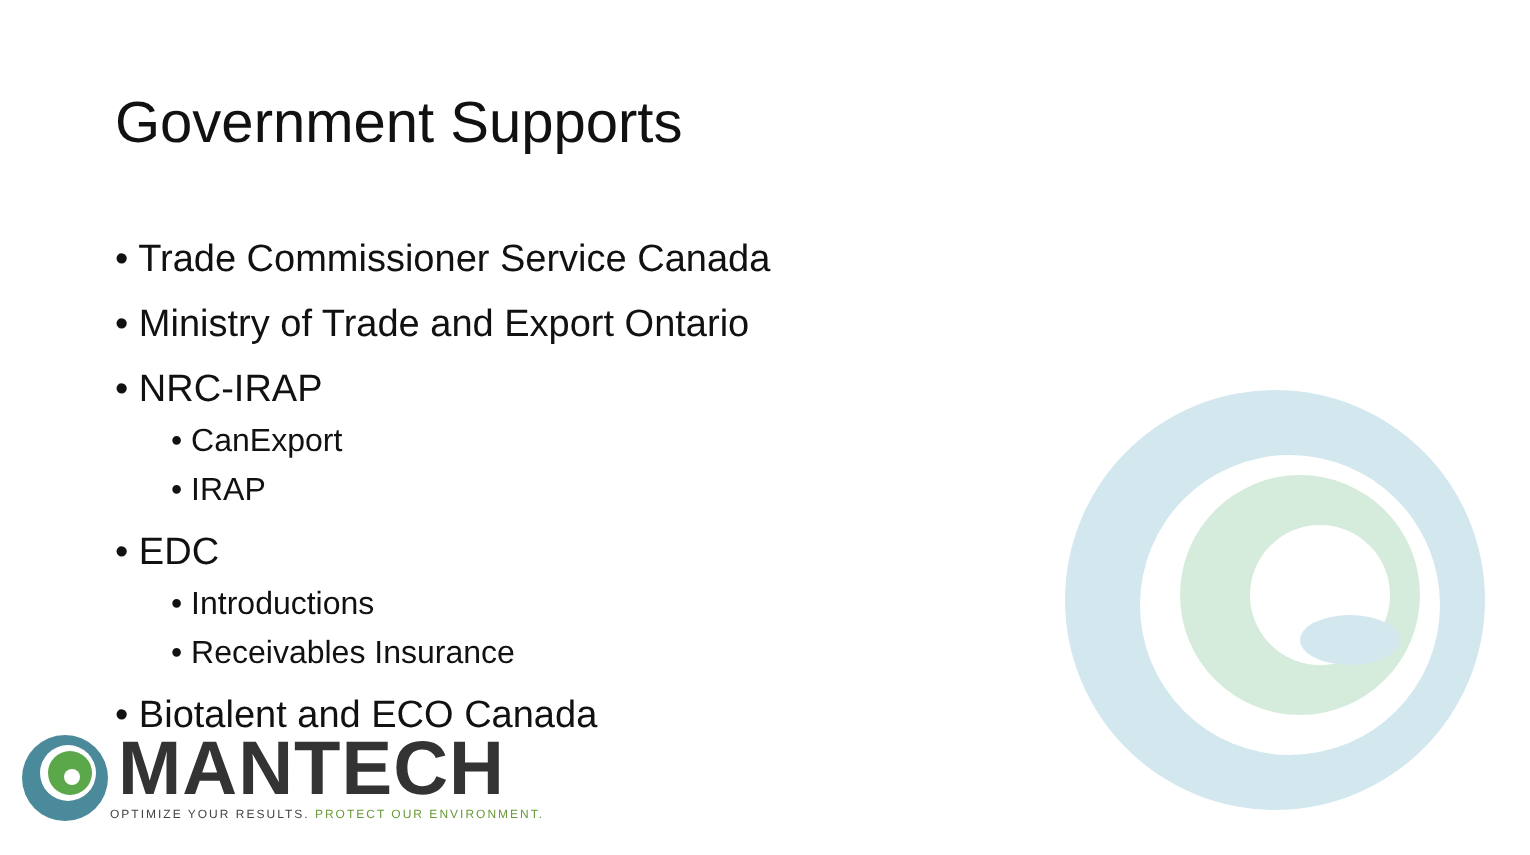Government Supports
• Trade Commissioner Service Canada
• Ministry of Trade and Export Ontario
• NRC-IRAP
• CanExport
• IRAP
• EDC
• Introductions
• Receivables Insurance
• Biotalent and ECO Canada
MANTECH
OPTIMIZE YOUR RESULTS. PROTECT OUR ENVIRONMENT.